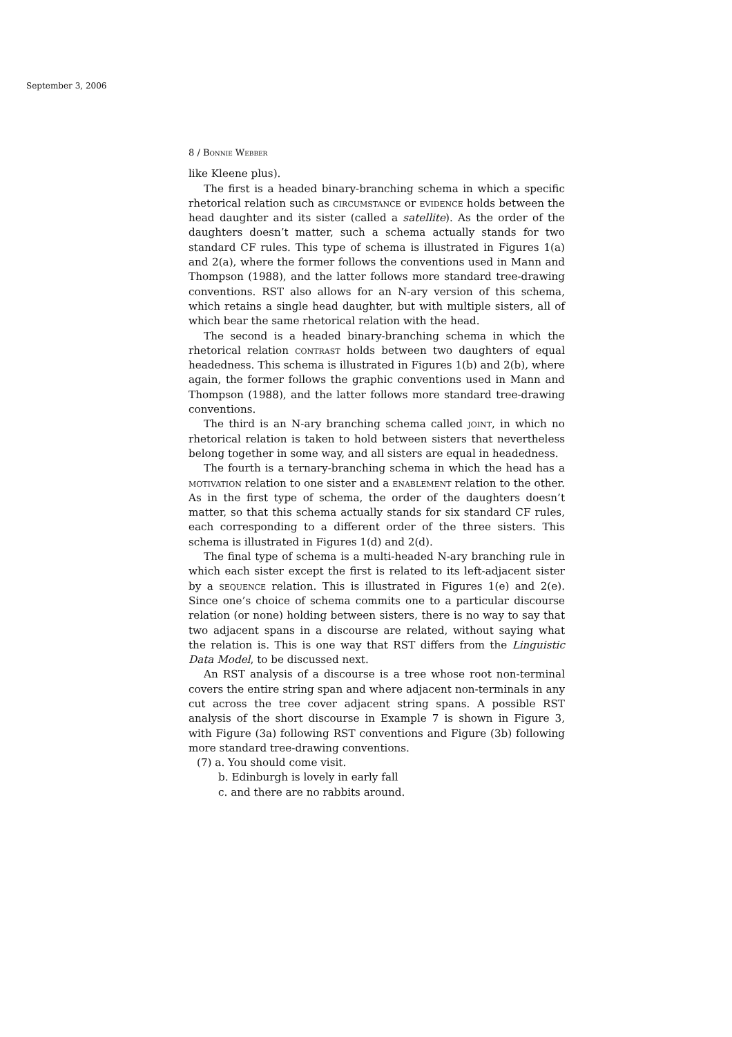September 3, 2006
8 / Bonnie Webber
like Kleene plus).
The first is a headed binary-branching schema in which a specific rhetorical relation such as circumstance or evidence holds between the head daughter and its sister (called a satellite). As the order of the daughters doesn’t matter, such a schema actually stands for two standard CF rules. This type of schema is illustrated in Figures 1(a) and 2(a), where the former follows the conventions used in Mann and Thompson (1988), and the latter follows more standard tree-drawing conventions. RST also allows for an N-ary version of this schema, which retains a single head daughter, but with multiple sisters, all of which bear the same rhetorical relation with the head.
The second is a headed binary-branching schema in which the rhetorical relation contrast holds between two daughters of equal headedness. This schema is illustrated in Figures 1(b) and 2(b), where again, the former follows the graphic conventions used in Mann and Thompson (1988), and the latter follows more standard tree-drawing conventions.
The third is an N-ary branching schema called joint, in which no rhetorical relation is taken to hold between sisters that nevertheless belong together in some way, and all sisters are equal in headedness.
The fourth is a ternary-branching schema in which the head has a motivation relation to one sister and a enablement relation to the other. As in the first type of schema, the order of the daughters doesn’t matter, so that this schema actually stands for six standard CF rules, each corresponding to a different order of the three sisters. This schema is illustrated in Figures 1(d) and 2(d).
The final type of schema is a multi-headed N-ary branching rule in which each sister except the first is related to its left-adjacent sister by a sequence relation. This is illustrated in Figures 1(e) and 2(e). Since one’s choice of schema commits one to a particular discourse relation (or none) holding between sisters, there is no way to say that two adjacent spans in a discourse are related, without saying what the relation is. This is one way that RST differs from the Linguistic Data Model, to be discussed next.
An RST analysis of a discourse is a tree whose root non-terminal covers the entire string span and where adjacent non-terminals in any cut across the tree cover adjacent string spans. A possible RST analysis of the short discourse in Example 7 is shown in Figure 3, with Figure (3a) following RST conventions and Figure (3b) following more standard tree-drawing conventions.
(7) a. You should come visit.
b. Edinburgh is lovely in early fall
c. and there are no rabbits around.